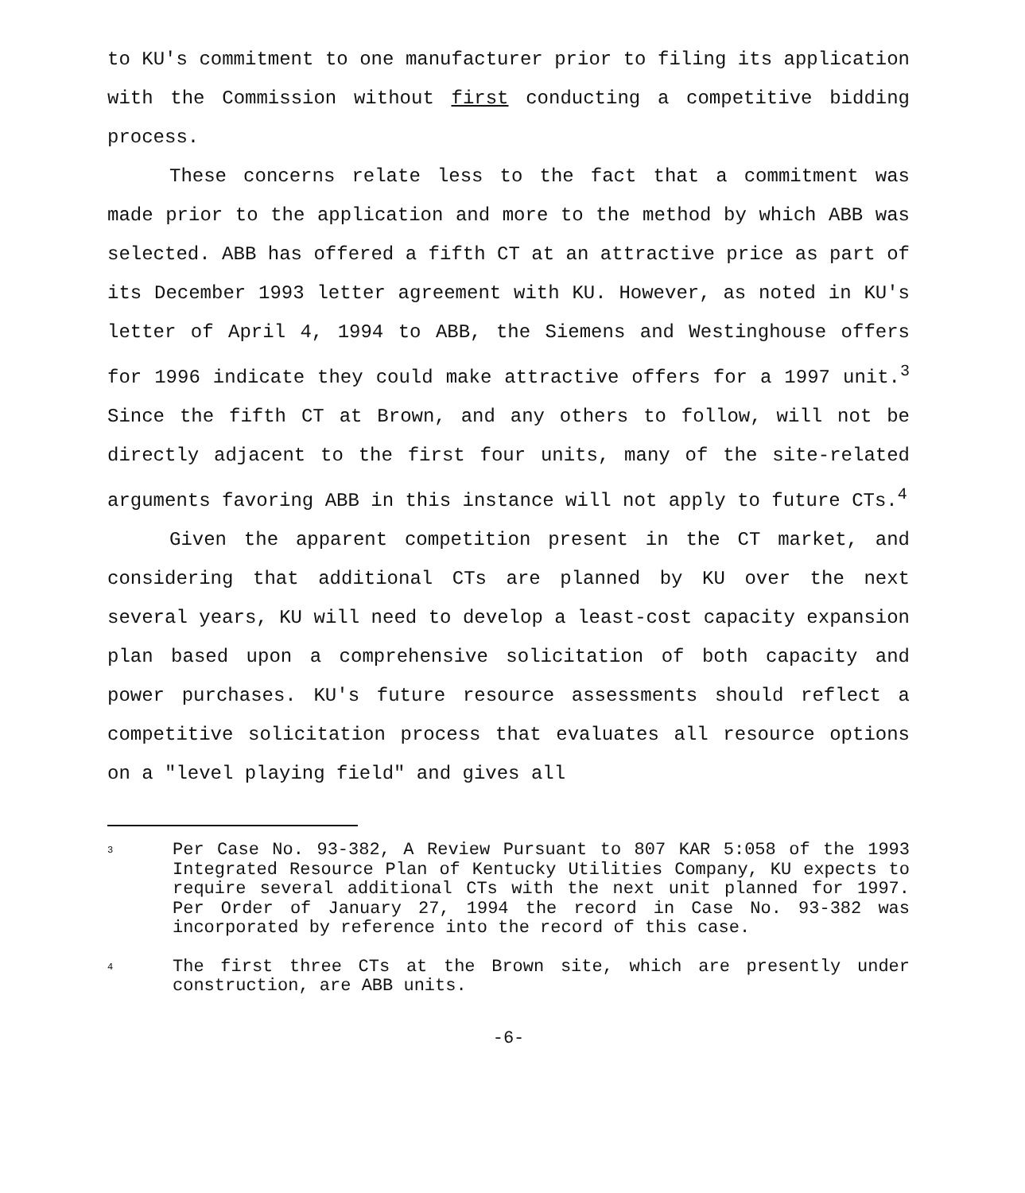to KU's commitment to one manufacturer prior to filing its application with the Commission without first conducting a competitive bidding process.
These concerns relate less to the fact that a commitment was made prior to the application and more to the method by which ABB was selected. ABB has offered a fifth CT at an attractive price as part of its December 1993 letter agreement with KU. However, as noted in KU's letter of April 4, 1994 to ABB, the Siemens and Westinghouse offers for 1996 indicate they could make attractive offers for a 1997 unit.<sup>3</sup> Since the fifth CT at Brown, and any others to follow, will not be directly adjacent to the first four units, many of the site-related arguments favoring ABB in this instance will not apply to future CTs.<sup>4</sup>
Given the apparent competition present in the CT market, and considering that additional CTs are planned by KU over the next several years, KU will need to develop a least-cost capacity expansion plan based upon a comprehensive solicitation of both capacity and power purchases. KU's future resource assessments should reflect a competitive solicitation process that evaluates all resource options on a "level playing field" and gives all
3 Per Case No. 93-382, A Review Pursuant to 807 KAR 5:058 of the 1993 Integrated Resource Plan of Kentucky Utilities Company, KU expects to require several additional CTs with the next unit planned for 1997. Per Order of January 27, 1994 the record in Case No. 93-382 was incorporated by reference into the record of this case.
4 The first three CTs at the Brown site, which are presently under construction, are ABB units.
-6-